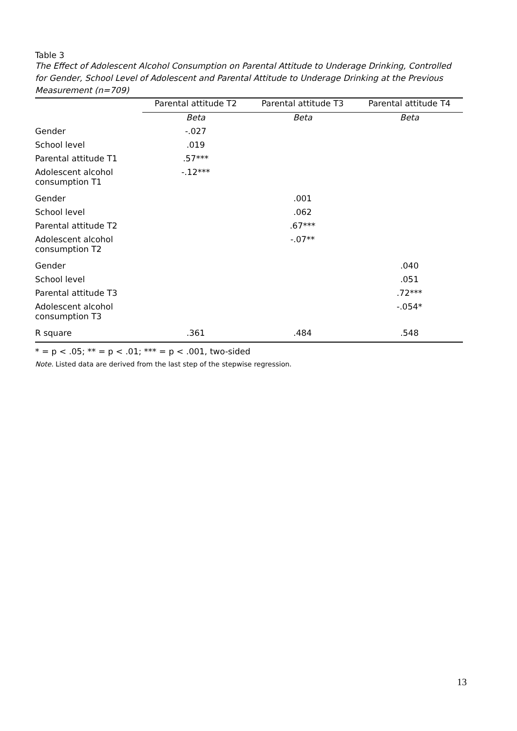Table 3
The Effect of Adolescent Alcohol Consumption on Parental Attitude to Underage Drinking, Controlled for Gender, School Level of Adolescent and Parental Attitude to Underage Drinking at the Previous Measurement (n=709)
| | Parental attitude T2 | Parental attitude T3 | Parental attitude T4 |
| --- | --- | --- | --- |
| | Beta | Beta | Beta |
| Gender | -.027 | | |
| School level | .019 | | |
| Parental attitude T1 | .57*** | | |
| Adolescent alcohol consumption T1 | -.12*** | | |
| Gender | | .001 | |
| School level | | .062 | |
| Parental attitude T2 | | .67*** | |
| Adolescent alcohol consumption T2 | | -.07** | |
| Gender | | | .040 |
| School level | | | .051 |
| Parental attitude T3 | | | .72*** |
| Adolescent alcohol consumption T3 | | | -.054* |
| R square | .361 | .484 | .548 |
* = p < .05; ** = p < .01; *** = p < .001, two-sided
Note. Listed data are derived from the last step of the stepwise regression.
13